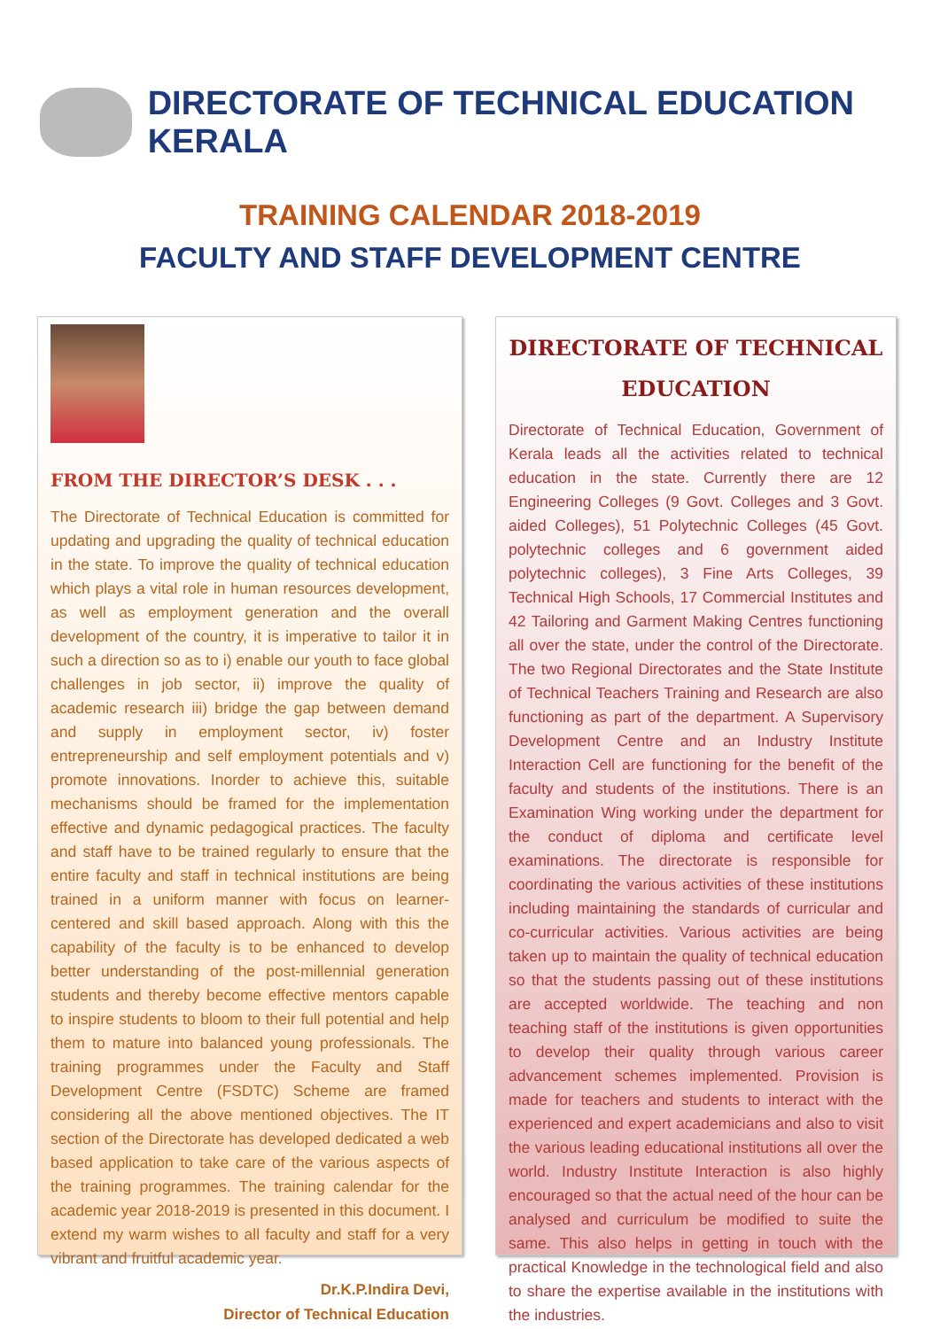DIRECTORATE OF TECHNICAL EDUCATION KERALA
TRAINING CALENDAR 2018-2019
FACULTY AND STAFF DEVELOPMENT CENTRE
FROM THE DIRECTOR’S DESK . . .
The Directorate of Technical Education is committed for updating and upgrading the quality of technical education in the state. To improve the quality of technical education which plays a vital role in human resources development, as well as employment generation and the overall development of the country, it is imperative to tailor it in such a direction so as to i) enable our youth to face global challenges in job sector, ii) improve the quality of academic research iii) bridge the gap between demand and supply in employment sector, iv) foster entrepreneurship and self employment potentials and v) promote innovations. Inorder to achieve this, suitable mechanisms should be framed for the implementation effective and dynamic pedagogical practices. The faculty and staff have to be trained regularly to ensure that the entire faculty and staff in technical institutions are being trained in a uniform manner with focus on learner-centered and skill based approach. Along with this the capability of the faculty is to be enhanced to develop better understanding of the post-millennial generation students and thereby become effective mentors capable to inspire students to bloom to their full potential and help them to mature into balanced young professionals. The training programmes under the Faculty and Staff Development Centre (FSDTC) Scheme are framed considering all the above mentioned objectives. The IT section of the Directorate has developed dedicated a web based application to take care of the various aspects of the training programmes. The training calendar for the academic year 2018-2019 is presented in this document. I extend my warm wishes to all faculty and staff for a very vibrant and fruitful academic year.
Dr.K.P.Indira Devi,
Director of Technical Education
DIRECTORATE OF TECHNICAL EDUCATION
Directorate of Technical Education, Government of Kerala leads all the activities related to technical education in the state. Currently there are 12 Engineering Colleges (9 Govt. Colleges and 3 Govt. aided Colleges), 51 Polytechnic Colleges (45 Govt. polytechnic colleges and 6 government aided polytechnic colleges), 3 Fine Arts Colleges, 39 Technical High Schools, 17 Commercial Institutes and 42 Tailoring and Garment Making Centres functioning all over the state, under the control of the Directorate. The two Regional Directorates and the State Institute of Technical Teachers Training and Research are also functioning as part of the department. A Supervisory Development Centre and an Industry Institute Interaction Cell are functioning for the benefit of the faculty and students of the institutions. There is an Examination Wing working under the department for the conduct of diploma and certificate level examinations. The directorate is responsible for coordinating the various activities of these institutions including maintaining the standards of curricular and co-curricular activities. Various activities are being taken up to maintain the quality of technical education so that the students passing out of these institutions are accepted worldwide. The teaching and non teaching staff of the institutions is given opportunities to develop their quality through various career advancement schemes implemented. Provision is made for teachers and students to interact with the experienced and expert academicians and also to visit the various leading educational institutions all over the world. Industry Institute Interaction is also highly encouraged so that the actual need of the hour can be analysed and curriculum be modified to suite the same. This also helps in getting in touch with the practical Knowledge in the technological field and also to share the expertise available in the institutions with the industries.